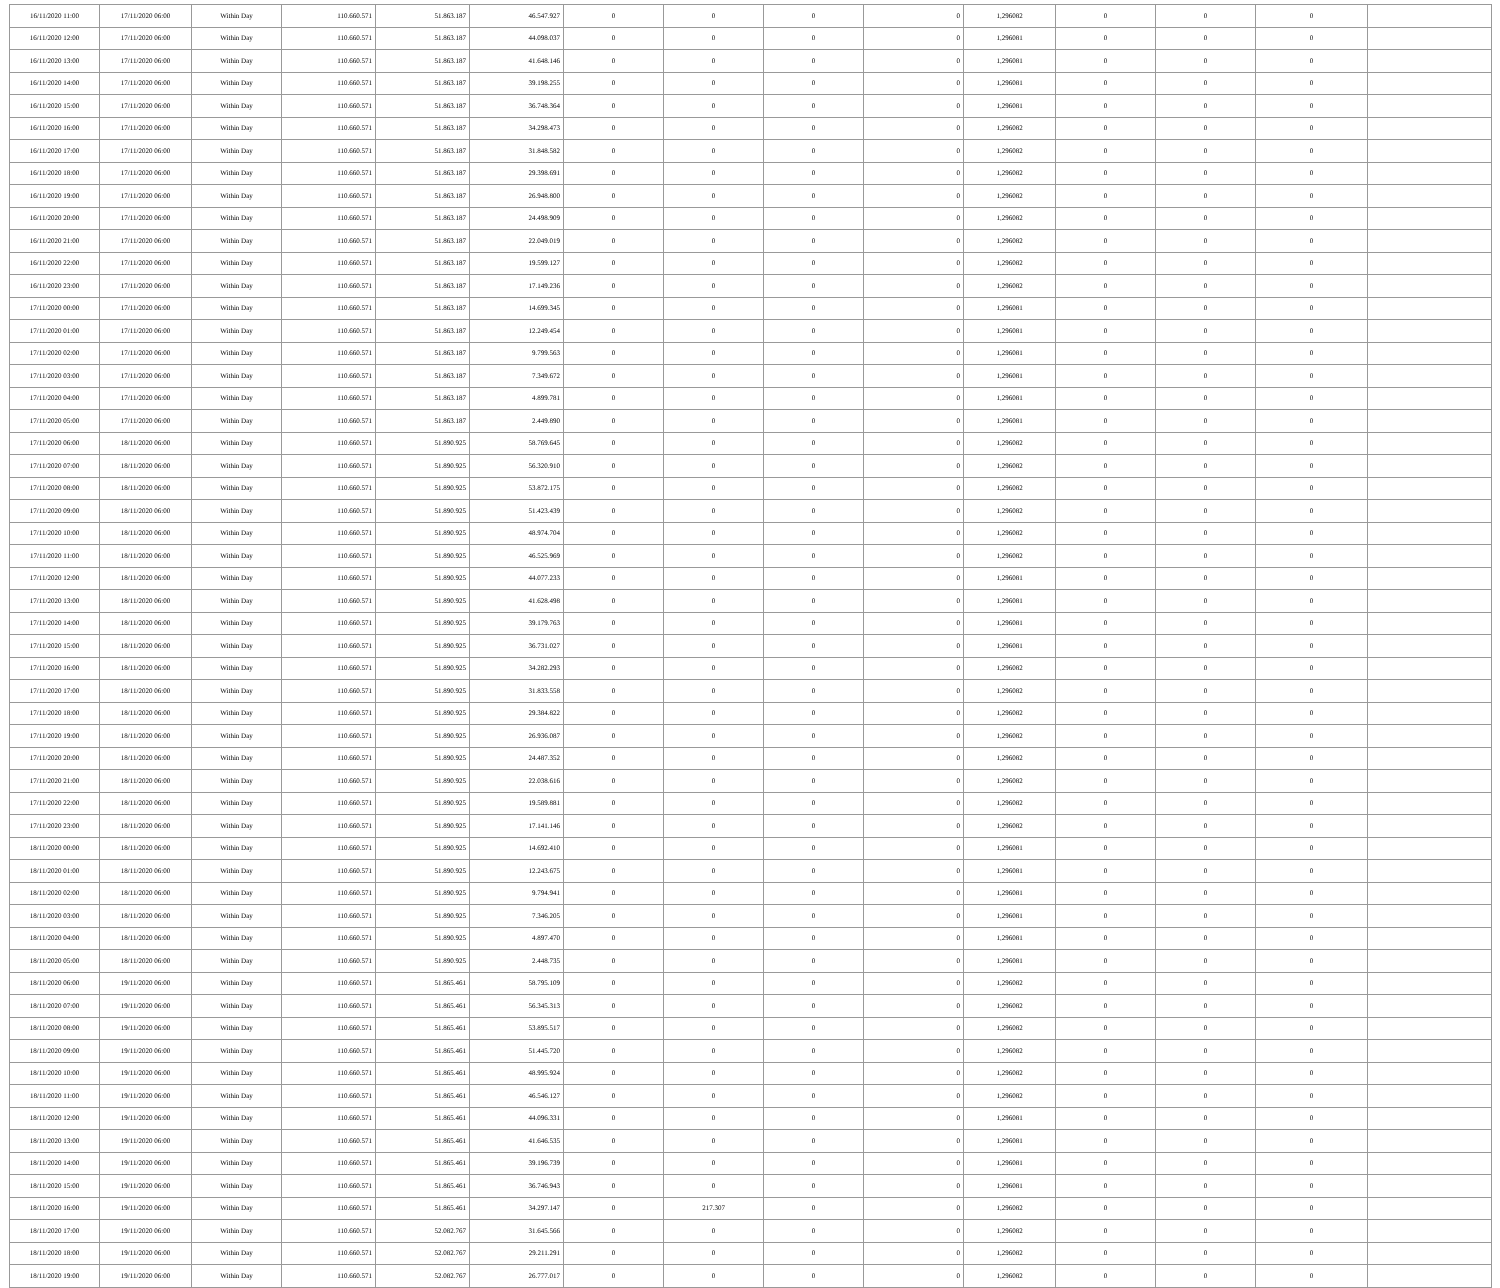| 16/11/2020 11:00 | 17/11/2020 06:00 | Within Day | 110.660.571 | 51.863.187 | 46.547.927 | 0 | 0 | 0 | 0 | 1,296082 | 0 | 0 | 0 | |
| 16/11/2020 12:00 | 17/11/2020 06:00 | Within Day | 110.660.571 | 51.863.187 | 44.098.037 | 0 | 0 | 0 | 0 | 1,296081 | 0 | 0 | 0 | |
| 16/11/2020 13:00 | 17/11/2020 06:00 | Within Day | 110.660.571 | 51.863.187 | 41.648.146 | 0 | 0 | 0 | 0 | 1,296081 | 0 | 0 | 0 | |
| 16/11/2020 14:00 | 17/11/2020 06:00 | Within Day | 110.660.571 | 51.863.187 | 39.198.255 | 0 | 0 | 0 | 0 | 1,296081 | 0 | 0 | 0 | |
| 16/11/2020 15:00 | 17/11/2020 06:00 | Within Day | 110.660.571 | 51.863.187 | 36.748.364 | 0 | 0 | 0 | 0 | 1,296081 | 0 | 0 | 0 | |
| 16/11/2020 16:00 | 17/11/2020 06:00 | Within Day | 110.660.571 | 51.863.187 | 34.298.473 | 0 | 0 | 0 | 0 | 1,296082 | 0 | 0 | 0 | |
| 16/11/2020 17:00 | 17/11/2020 06:00 | Within Day | 110.660.571 | 51.863.187 | 31.848.582 | 0 | 0 | 0 | 0 | 1,296082 | 0 | 0 | 0 | |
| 16/11/2020 18:00 | 17/11/2020 06:00 | Within Day | 110.660.571 | 51.863.187 | 29.398.691 | 0 | 0 | 0 | 0 | 1,296082 | 0 | 0 | 0 | |
| 16/11/2020 19:00 | 17/11/2020 06:00 | Within Day | 110.660.571 | 51.863.187 | 26.948.800 | 0 | 0 | 0 | 0 | 1,296082 | 0 | 0 | 0 | |
| 16/11/2020 20:00 | 17/11/2020 06:00 | Within Day | 110.660.571 | 51.863.187 | 24.498.909 | 0 | 0 | 0 | 0 | 1,296082 | 0 | 0 | 0 | |
| 16/11/2020 21:00 | 17/11/2020 06:00 | Within Day | 110.660.571 | 51.863.187 | 22.049.019 | 0 | 0 | 0 | 0 | 1,296082 | 0 | 0 | 0 | |
| 16/11/2020 22:00 | 17/11/2020 06:00 | Within Day | 110.660.571 | 51.863.187 | 19.599.127 | 0 | 0 | 0 | 0 | 1,296082 | 0 | 0 | 0 | |
| 16/11/2020 23:00 | 17/11/2020 06:00 | Within Day | 110.660.571 | 51.863.187 | 17.149.236 | 0 | 0 | 0 | 0 | 1,296082 | 0 | 0 | 0 | |
| 17/11/2020 00:00 | 17/11/2020 06:00 | Within Day | 110.660.571 | 51.863.187 | 14.699.345 | 0 | 0 | 0 | 0 | 1,296081 | 0 | 0 | 0 | |
| 17/11/2020 01:00 | 17/11/2020 06:00 | Within Day | 110.660.571 | 51.863.187 | 12.249.454 | 0 | 0 | 0 | 0 | 1,296081 | 0 | 0 | 0 | |
| 17/11/2020 02:00 | 17/11/2020 06:00 | Within Day | 110.660.571 | 51.863.187 | 9.799.563 | 0 | 0 | 0 | 0 | 1,296081 | 0 | 0 | 0 | |
| 17/11/2020 03:00 | 17/11/2020 06:00 | Within Day | 110.660.571 | 51.863.187 | 7.349.672 | 0 | 0 | 0 | 0 | 1,296081 | 0 | 0 | 0 | |
| 17/11/2020 04:00 | 17/11/2020 06:00 | Within Day | 110.660.571 | 51.863.187 | 4.899.781 | 0 | 0 | 0 | 0 | 1,296081 | 0 | 0 | 0 | |
| 17/11/2020 05:00 | 17/11/2020 06:00 | Within Day | 110.660.571 | 51.863.187 | 2.449.890 | 0 | 0 | 0 | 0 | 1,296081 | 0 | 0 | 0 | |
| 17/11/2020 06:00 | 18/11/2020 06:00 | Within Day | 110.660.571 | 51.890.925 | 58.769.645 | 0 | 0 | 0 | 0 | 1,296082 | 0 | 0 | 0 | |
| 17/11/2020 07:00 | 18/11/2020 06:00 | Within Day | 110.660.571 | 51.890.925 | 56.320.910 | 0 | 0 | 0 | 0 | 1,296082 | 0 | 0 | 0 | |
| 17/11/2020 08:00 | 18/11/2020 06:00 | Within Day | 110.660.571 | 51.890.925 | 53.872.175 | 0 | 0 | 0 | 0 | 1,296082 | 0 | 0 | 0 | |
| 17/11/2020 09:00 | 18/11/2020 06:00 | Within Day | 110.660.571 | 51.890.925 | 51.423.439 | 0 | 0 | 0 | 0 | 1,296082 | 0 | 0 | 0 | |
| 17/11/2020 10:00 | 18/11/2020 06:00 | Within Day | 110.660.571 | 51.890.925 | 48.974.704 | 0 | 0 | 0 | 0 | 1,296082 | 0 | 0 | 0 | |
| 17/11/2020 11:00 | 18/11/2020 06:00 | Within Day | 110.660.571 | 51.890.925 | 46.525.969 | 0 | 0 | 0 | 0 | 1,296082 | 0 | 0 | 0 | |
| 17/11/2020 12:00 | 18/11/2020 06:00 | Within Day | 110.660.571 | 51.890.925 | 44.077.233 | 0 | 0 | 0 | 0 | 1,296081 | 0 | 0 | 0 | |
| 17/11/2020 13:00 | 18/11/2020 06:00 | Within Day | 110.660.571 | 51.890.925 | 41.628.498 | 0 | 0 | 0 | 0 | 1,296081 | 0 | 0 | 0 | |
| 17/11/2020 14:00 | 18/11/2020 06:00 | Within Day | 110.660.571 | 51.890.925 | 39.179.763 | 0 | 0 | 0 | 0 | 1,296081 | 0 | 0 | 0 | |
| 17/11/2020 15:00 | 18/11/2020 06:00 | Within Day | 110.660.571 | 51.890.925 | 36.731.027 | 0 | 0 | 0 | 0 | 1,296081 | 0 | 0 | 0 | |
| 17/11/2020 16:00 | 18/11/2020 06:00 | Within Day | 110.660.571 | 51.890.925 | 34.282.293 | 0 | 0 | 0 | 0 | 1,296082 | 0 | 0 | 0 | |
| 17/11/2020 17:00 | 18/11/2020 06:00 | Within Day | 110.660.571 | 51.890.925 | 31.833.558 | 0 | 0 | 0 | 0 | 1,296082 | 0 | 0 | 0 | |
| 17/11/2020 18:00 | 18/11/2020 06:00 | Within Day | 110.660.571 | 51.890.925 | 29.384.822 | 0 | 0 | 0 | 0 | 1,296082 | 0 | 0 | 0 | |
| 17/11/2020 19:00 | 18/11/2020 06:00 | Within Day | 110.660.571 | 51.890.925 | 26.936.087 | 0 | 0 | 0 | 0 | 1,296082 | 0 | 0 | 0 | |
| 17/11/2020 20:00 | 18/11/2020 06:00 | Within Day | 110.660.571 | 51.890.925 | 24.487.352 | 0 | 0 | 0 | 0 | 1,296082 | 0 | 0 | 0 | |
| 17/11/2020 21:00 | 18/11/2020 06:00 | Within Day | 110.660.571 | 51.890.925 | 22.038.616 | 0 | 0 | 0 | 0 | 1,296082 | 0 | 0 | 0 | |
| 17/11/2020 22:00 | 18/11/2020 06:00 | Within Day | 110.660.571 | 51.890.925 | 19.589.881 | 0 | 0 | 0 | 0 | 1,296082 | 0 | 0 | 0 | |
| 17/11/2020 23:00 | 18/11/2020 06:00 | Within Day | 110.660.571 | 51.890.925 | 17.141.146 | 0 | 0 | 0 | 0 | 1,296082 | 0 | 0 | 0 | |
| 18/11/2020 00:00 | 18/11/2020 06:00 | Within Day | 110.660.571 | 51.890.925 | 14.692.410 | 0 | 0 | 0 | 0 | 1,296081 | 0 | 0 | 0 | |
| 18/11/2020 01:00 | 18/11/2020 06:00 | Within Day | 110.660.571 | 51.890.925 | 12.243.675 | 0 | 0 | 0 | 0 | 1,296081 | 0 | 0 | 0 | |
| 18/11/2020 02:00 | 18/11/2020 06:00 | Within Day | 110.660.571 | 51.890.925 | 9.794.941 | 0 | 0 | 0 | 0 | 1,296081 | 0 | 0 | 0 | |
| 18/11/2020 03:00 | 18/11/2020 06:00 | Within Day | 110.660.571 | 51.890.925 | 7.346.205 | 0 | 0 | 0 | 0 | 1,296081 | 0 | 0 | 0 | |
| 18/11/2020 04:00 | 18/11/2020 06:00 | Within Day | 110.660.571 | 51.890.925 | 4.897.470 | 0 | 0 | 0 | 0 | 1,296081 | 0 | 0 | 0 | |
| 18/11/2020 05:00 | 18/11/2020 06:00 | Within Day | 110.660.571 | 51.890.925 | 2.448.735 | 0 | 0 | 0 | 0 | 1,296081 | 0 | 0 | 0 | |
| 18/11/2020 06:00 | 19/11/2020 06:00 | Within Day | 110.660.571 | 51.865.461 | 58.795.109 | 0 | 0 | 0 | 0 | 1,296082 | 0 | 0 | 0 | |
| 18/11/2020 07:00 | 19/11/2020 06:00 | Within Day | 110.660.571 | 51.865.461 | 56.345.313 | 0 | 0 | 0 | 0 | 1,296082 | 0 | 0 | 0 | |
| 18/11/2020 08:00 | 19/11/2020 06:00 | Within Day | 110.660.571 | 51.865.461 | 53.895.517 | 0 | 0 | 0 | 0 | 1,296082 | 0 | 0 | 0 | |
| 18/11/2020 09:00 | 19/11/2020 06:00 | Within Day | 110.660.571 | 51.865.461 | 51.445.720 | 0 | 0 | 0 | 0 | 1,296082 | 0 | 0 | 0 | |
| 18/11/2020 10:00 | 19/11/2020 06:00 | Within Day | 110.660.571 | 51.865.461 | 48.995.924 | 0 | 0 | 0 | 0 | 1,296082 | 0 | 0 | 0 | |
| 18/11/2020 11:00 | 19/11/2020 06:00 | Within Day | 110.660.571 | 51.865.461 | 46.546.127 | 0 | 0 | 0 | 0 | 1,296082 | 0 | 0 | 0 | |
| 18/11/2020 12:00 | 19/11/2020 06:00 | Within Day | 110.660.571 | 51.865.461 | 44.096.331 | 0 | 0 | 0 | 0 | 1,296081 | 0 | 0 | 0 | |
| 18/11/2020 13:00 | 19/11/2020 06:00 | Within Day | 110.660.571 | 51.865.461 | 41.646.535 | 0 | 0 | 0 | 0 | 1,296081 | 0 | 0 | 0 | |
| 18/11/2020 14:00 | 19/11/2020 06:00 | Within Day | 110.660.571 | 51.865.461 | 39.196.739 | 0 | 0 | 0 | 0 | 1,296081 | 0 | 0 | 0 | |
| 18/11/2020 15:00 | 19/11/2020 06:00 | Within Day | 110.660.571 | 51.865.461 | 36.746.943 | 0 | 0 | 0 | 0 | 1,296081 | 0 | 0 | 0 | |
| 18/11/2020 16:00 | 19/11/2020 06:00 | Within Day | 110.660.571 | 51.865.461 | 34.297.147 | 0 | 217.307 | 0 | 0 | 1,296082 | 0 | 0 | 0 | |
| 18/11/2020 17:00 | 19/11/2020 06:00 | Within Day | 110.660.571 | 52.082.767 | 31.645.566 | 0 | 0 | 0 | 0 | 1,296082 | 0 | 0 | 0 | |
| 18/11/2020 18:00 | 19/11/2020 06:00 | Within Day | 110.660.571 | 52.082.767 | 29.211.291 | 0 | 0 | 0 | 0 | 1,296082 | 0 | 0 | 0 | |
| 18/11/2020 19:00 | 19/11/2020 06:00 | Within Day | 110.660.571 | 52.082.767 | 26.777.017 | 0 | 0 | 0 | 0 | 1,296082 | 0 | 0 | 0 | |